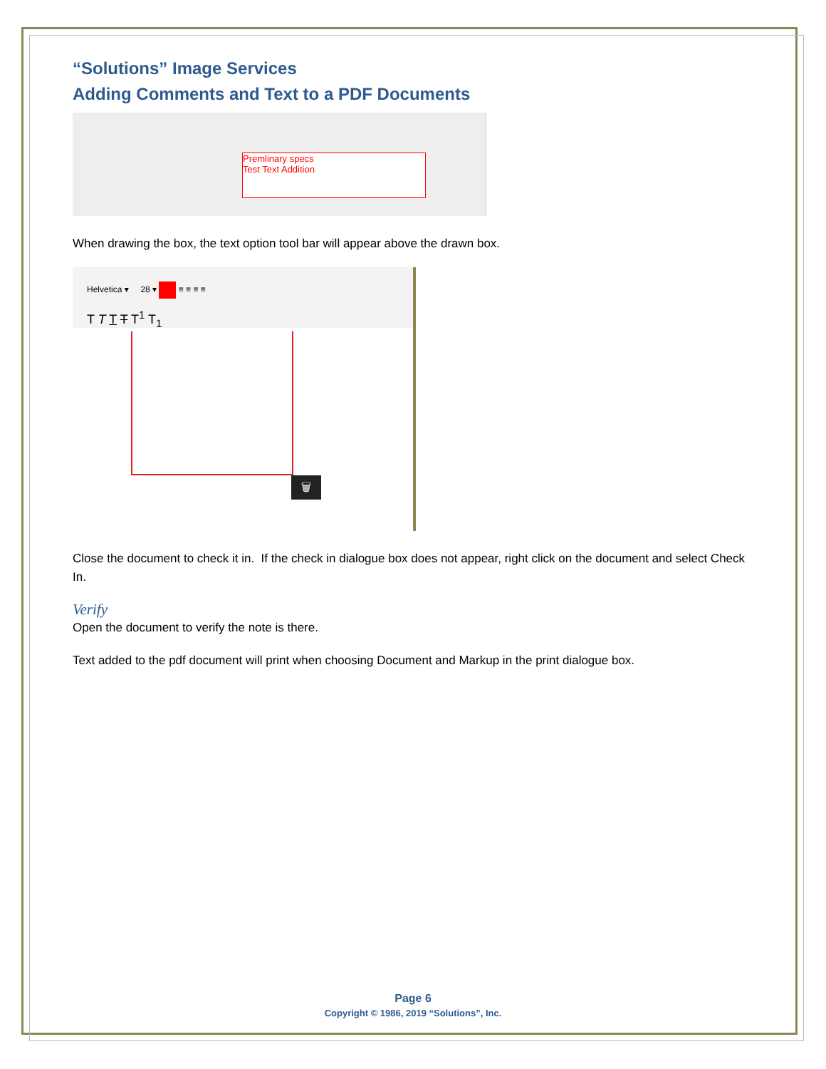“Solutions” Image Services
Adding Comments and Text to a PDF Documents
Premlinary specs
Test Text Addition
When drawing the box, the text option tool bar will appear above the drawn box.
Helvetica ▾ 28 ▾ ≡ ≡ ≡ ≡
T T T T T<sup>1</sup> T<sub>1</sub>
🗑
Close the document to check it in. If the check in dialogue box does not appear, right click on the document and select Check In.
Verify
Open the document to verify the note is there.
Text added to the pdf document will print when choosing Document and Markup in the print dialogue box.
Page 6
Copyright © 1986, 2019 “Solutions”, Inc.